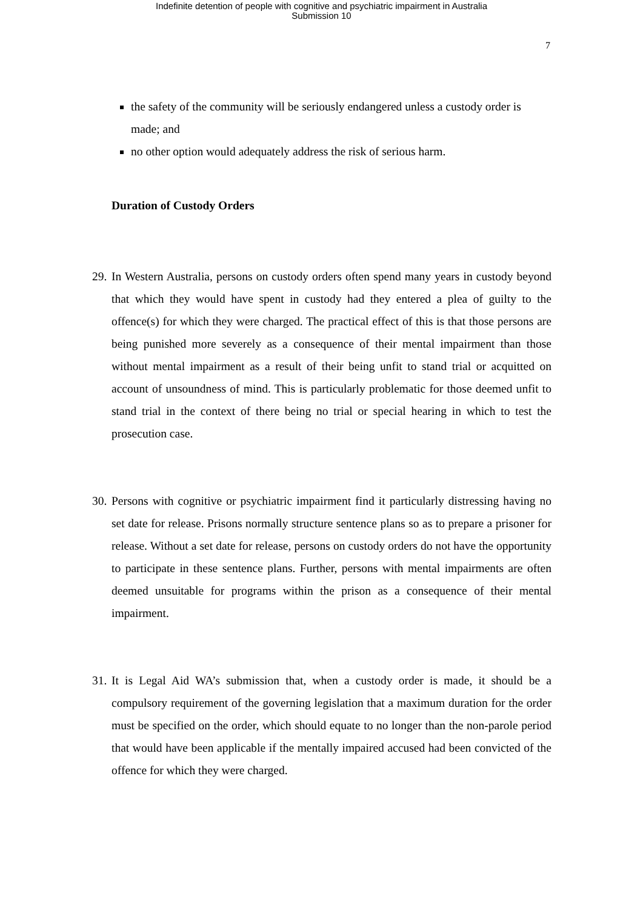Indefinite detention of people with cognitive and psychiatric impairment in Australia
Submission 10
7
the safety of the community will be seriously endangered unless a custody order is made; and
no other option would adequately address the risk of serious harm.
Duration of Custody Orders
29. In Western Australia, persons on custody orders often spend many years in custody beyond that which they would have spent in custody had they entered a plea of guilty to the offence(s) for which they were charged. The practical effect of this is that those persons are being punished more severely as a consequence of their mental impairment than those without mental impairment as a result of their being unfit to stand trial or acquitted on account of unsoundness of mind. This is particularly problematic for those deemed unfit to stand trial in the context of there being no trial or special hearing in which to test the prosecution case.
30. Persons with cognitive or psychiatric impairment find it particularly distressing having no set date for release. Prisons normally structure sentence plans so as to prepare a prisoner for release. Without a set date for release, persons on custody orders do not have the opportunity to participate in these sentence plans. Further, persons with mental impairments are often deemed unsuitable for programs within the prison as a consequence of their mental impairment.
31. It is Legal Aid WA’s submission that, when a custody order is made, it should be a compulsory requirement of the governing legislation that a maximum duration for the order must be specified on the order, which should equate to no longer than the non-parole period that would have been applicable if the mentally impaired accused had been convicted of the offence for which they were charged.